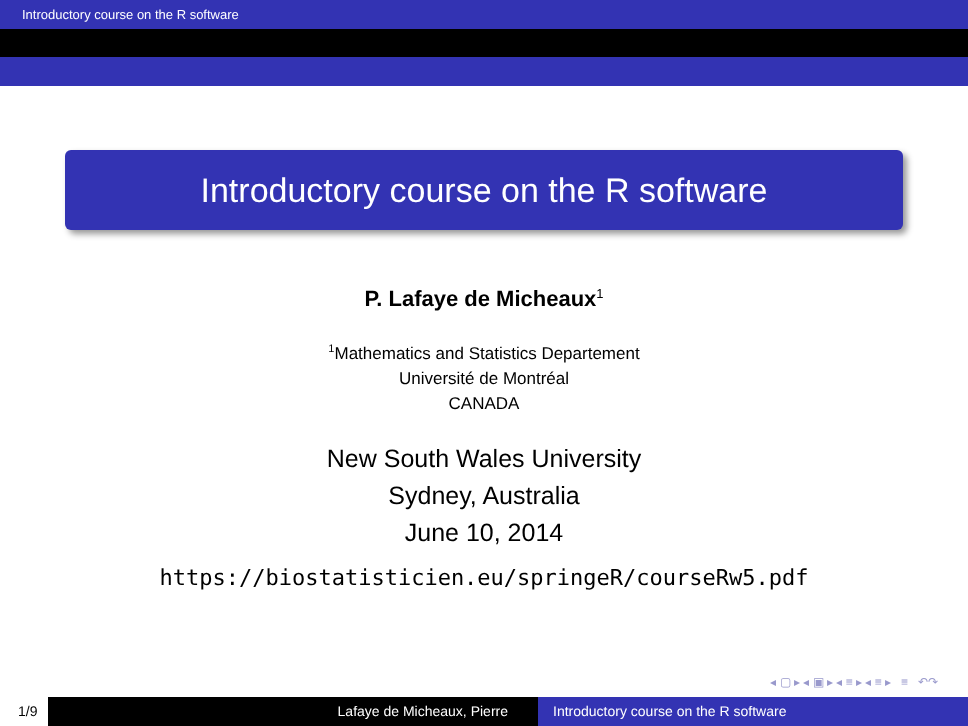Introductory course on the R software
Introductory course on the R software
P. Lafaye de Micheaux<sup>1</sup>
<sup>1</sup> Mathematics and Statistics Departement
Université de Montréal
CANADA
New South Wales University
Sydney, Australia
June 10, 2014
https://biostatisticien.eu/springeR/courseRw5.pdf
◂ ▢ ▸ ◂ ▣ ▸ ◂ ≡ ▸ ◂ ≡ ▸ ≡ ↶↷
1/9 Lafaye de Micheaux, Pierre Introductory course on the R software